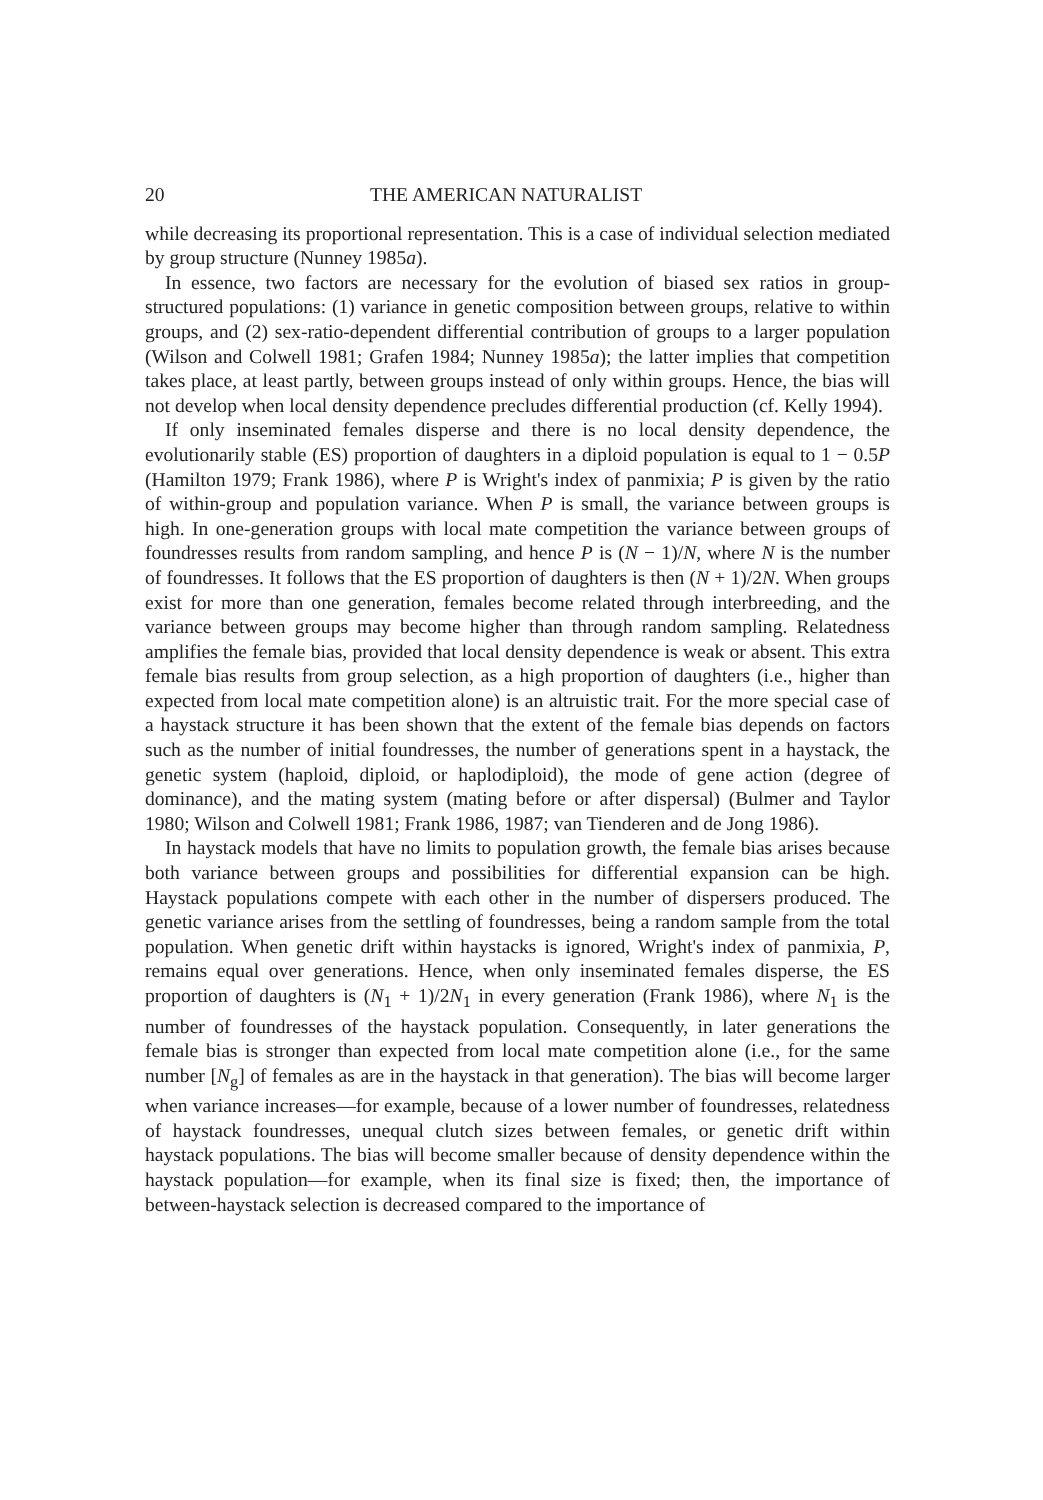20 THE AMERICAN NATURALIST
while decreasing its proportional representation. This is a case of individual selection mediated by group structure (Nunney 1985a).
In essence, two factors are necessary for the evolution of biased sex ratios in group-structured populations: (1) variance in genetic composition between groups, relative to within groups, and (2) sex-ratio-dependent differential contribution of groups to a larger population (Wilson and Colwell 1981; Grafen 1984; Nunney 1985a); the latter implies that competition takes place, at least partly, between groups instead of only within groups. Hence, the bias will not develop when local density dependence precludes differential production (cf. Kelly 1994).
If only inseminated females disperse and there is no local density dependence, the evolutionarily stable (ES) proportion of daughters in a diploid population is equal to 1 − 0.5P (Hamilton 1979; Frank 1986), where P is Wright's index of panmixia; P is given by the ratio of within-group and population variance. When P is small, the variance between groups is high. In one-generation groups with local mate competition the variance between groups of foundresses results from random sampling, and hence P is (N − 1)/N, where N is the number of foundresses. It follows that the ES proportion of daughters is then (N + 1)/2N. When groups exist for more than one generation, females become related through interbreeding, and the variance between groups may become higher than through random sampling. Relatedness amplifies the female bias, provided that local density dependence is weak or absent. This extra female bias results from group selection, as a high proportion of daughters (i.e., higher than expected from local mate competition alone) is an altruistic trait. For the more special case of a haystack structure it has been shown that the extent of the female bias depends on factors such as the number of initial foundresses, the number of generations spent in a haystack, the genetic system (haploid, diploid, or haplodiploid), the mode of gene action (degree of dominance), and the mating system (mating before or after dispersal) (Bulmer and Taylor 1980; Wilson and Colwell 1981; Frank 1986, 1987; van Tienderen and de Jong 1986).
In haystack models that have no limits to population growth, the female bias arises because both variance between groups and possibilities for differential expansion can be high. Haystack populations compete with each other in the number of dispersers produced. The genetic variance arises from the settling of foundresses, being a random sample from the total population. When genetic drift within haystacks is ignored, Wright's index of panmixia, P, remains equal over generations. Hence, when only inseminated females disperse, the ES proportion of daughters is (N<sub>1</sub> + 1)/2N<sub>1</sub> in every generation (Frank 1986), where N<sub>1</sub> is the number of foundresses of the haystack population. Consequently, in later generations the female bias is stronger than expected from local mate competition alone (i.e., for the same number [N<sub>g</sub>] of females as are in the haystack in that generation). The bias will become larger when variance increases—for example, because of a lower number of foundresses, relatedness of haystack foundresses, unequal clutch sizes between females, or genetic drift within haystack populations. The bias will become smaller because of density dependence within the haystack population—for example, when its final size is fixed; then, the importance of between-haystack selection is decreased compared to the importance of